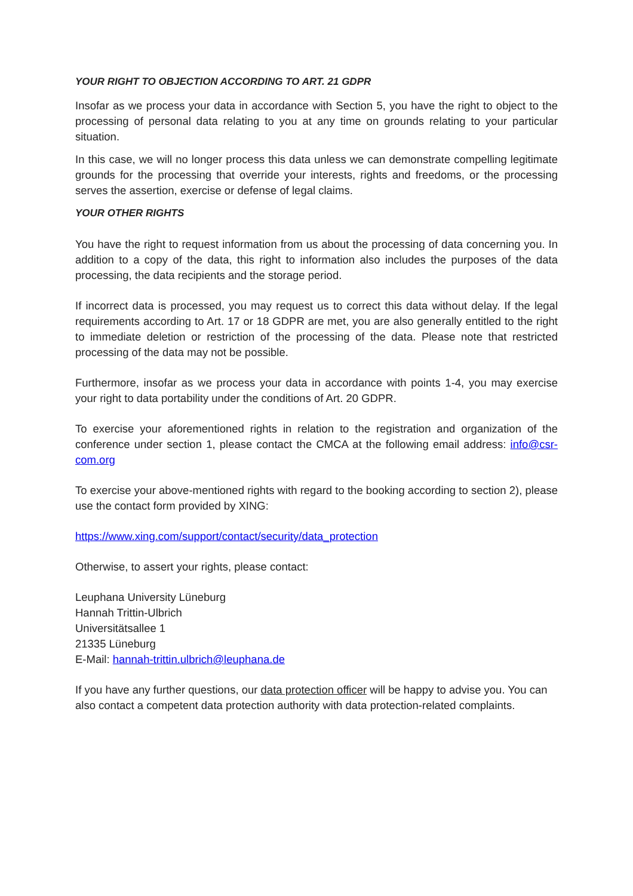YOUR RIGHT TO OBJECTION ACCORDING TO ART. 21 GDPR
Insofar as we process your data in accordance with Section 5, you have the right to object to the processing of personal data relating to you at any time on grounds relating to your particular situation.
In this case, we will no longer process this data unless we can demonstrate compelling legitimate grounds for the processing that override your interests, rights and freedoms, or the processing serves the assertion, exercise or defense of legal claims.
YOUR OTHER RIGHTS
You have the right to request information from us about the processing of data concerning you. In addition to a copy of the data, this right to information also includes the purposes of the data processing, the data recipients and the storage period.
If incorrect data is processed, you may request us to correct this data without delay. If the legal requirements according to Art. 17 or 18 GDPR are met, you are also generally entitled to the right to immediate deletion or restriction of the processing of the data. Please note that restricted processing of the data may not be possible.
Furthermore, insofar as we process your data in accordance with points 1-4, you may exercise your right to data portability under the conditions of Art. 20 GDPR.
To exercise your aforementioned rights in relation to the registration and organization of the conference under section 1, please contact the CMCA at the following email address: info@csr-com.org
To exercise your above-mentioned rights with regard to the booking according to section 2), please use the contact form provided by XING:
https://www.xing.com/support/contact/security/data_protection
Otherwise, to assert your rights, please contact:
Leuphana University Lüneburg
Hannah Trittin-Ulbrich
Universitätsallee 1
21335 Lüneburg
E-Mail: hannah-trittin.ulbrich@leuphana.de
If you have any further questions, our data protection officer will be happy to advise you. You can also contact a competent data protection authority with data protection-related complaints.